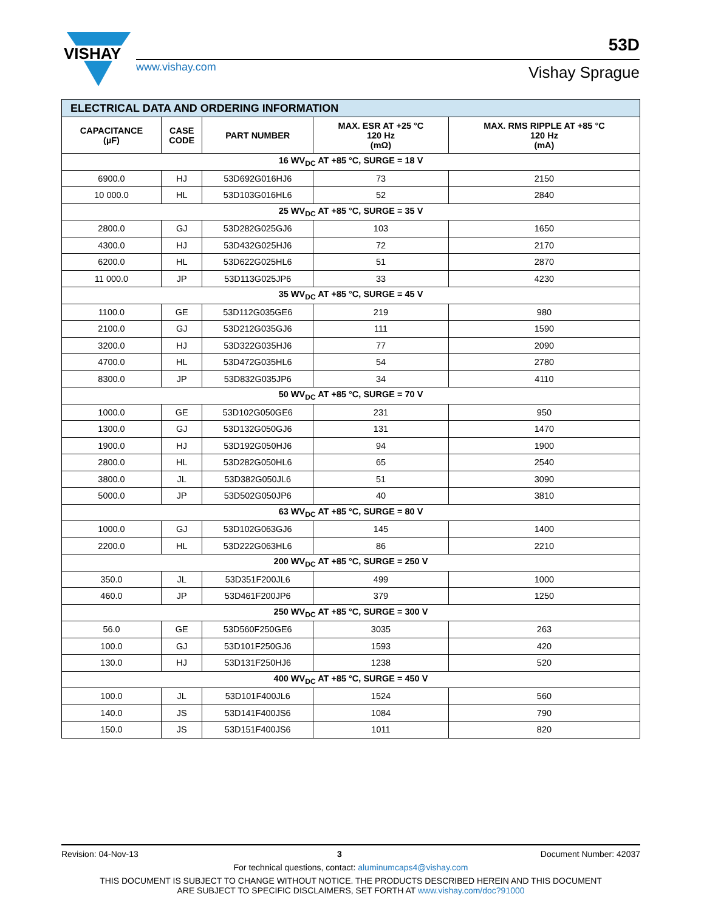VISHAY
www.vishay.com
53D
Vishay Sprague
| ELECTRICAL DATA AND ORDERING INFORMATION | | | | |
| CAPACITANCE (µF) | CASE CODE | PART NUMBER | MAX. ESR AT +25 °C 120 Hz (mΩ) | MAX. RMS RIPPLE AT +85 °C 120 Hz (mA) |
| 16 WV<sub>DC</sub> AT +85 °C, SURGE = 18 V | | | | |
| 6900.0 | HJ | 53D692G016HJ6 | 73 | 2150 |
| 10 000.0 | HL | 53D103G016HL6 | 52 | 2840 |
| 25 WV<sub>DC</sub> AT +85 °C, SURGE = 35 V | | | | |
| 2800.0 | GJ | 53D282G025GJ6 | 103 | 1650 |
| 4300.0 | HJ | 53D432G025HJ6 | 72 | 2170 |
| 6200.0 | HL | 53D622G025HL6 | 51 | 2870 |
| 11 000.0 | JP | 53D113G025JP6 | 33 | 4230 |
| 35 WV<sub>DC</sub> AT +85 °C, SURGE = 45 V | | | | |
| 1100.0 | GE | 53D112G035GE6 | 219 | 980 |
| 2100.0 | GJ | 53D212G035GJ6 | 111 | 1590 |
| 3200.0 | HJ | 53D322G035HJ6 | 77 | 2090 |
| 4700.0 | HL | 53D472G035HL6 | 54 | 2780 |
| 8300.0 | JP | 53D832G035JP6 | 34 | 4110 |
| 50 WV<sub>DC</sub> AT +85 °C, SURGE = 70 V | | | | |
| 1000.0 | GE | 53D102G050GE6 | 231 | 950 |
| 1300.0 | GJ | 53D132G050GJ6 | 131 | 1470 |
| 1900.0 | HJ | 53D192G050HJ6 | 94 | 1900 |
| 2800.0 | HL | 53D282G050HL6 | 65 | 2540 |
| 3800.0 | JL | 53D382G050JL6 | 51 | 3090 |
| 5000.0 | JP | 53D502G050JP6 | 40 | 3810 |
| 63 WV<sub>DC</sub> AT +85 °C, SURGE = 80 V | | | | |
| 1000.0 | GJ | 53D102G063GJ6 | 145 | 1400 |
| 2200.0 | HL | 53D222G063HL6 | 86 | 2210 |
| 200 WV<sub>DC</sub> AT +85 °C, SURGE = 250 V | | | | |
| 350.0 | JL | 53D351F200JL6 | 499 | 1000 |
| 460.0 | JP | 53D461F200JP6 | 379 | 1250 |
| 250 WV<sub>DC</sub> AT +85 °C, SURGE = 300 V | | | | |
| 56.0 | GE | 53D560F250GE6 | 3035 | 263 |
| 100.0 | GJ | 53D101F250GJ6 | 1593 | 420 |
| 130.0 | HJ | 53D131F250HJ6 | 1238 | 520 |
| 400 WV<sub>DC</sub> AT +85 °C, SURGE = 450 V | | | | |
| 100.0 | JL | 53D101F400JL6 | 1524 | 560 |
| 140.0 | JS | 53D141F400JS6 | 1084 | 790 |
| 150.0 | JS | 53D151F400JS6 | 1011 | 820 |
Revision: 04-Nov-13 3 Document Number: 42037
For technical questions, contact: aluminumcaps4@vishay.com
THIS DOCUMENT IS SUBJECT TO CHANGE WITHOUT NOTICE. THE PRODUCTS DESCRIBED HEREIN AND THIS DOCUMENT
ARE SUBJECT TO SPECIFIC DISCLAIMERS, SET FORTH AT www.vishay.com/doc?91000